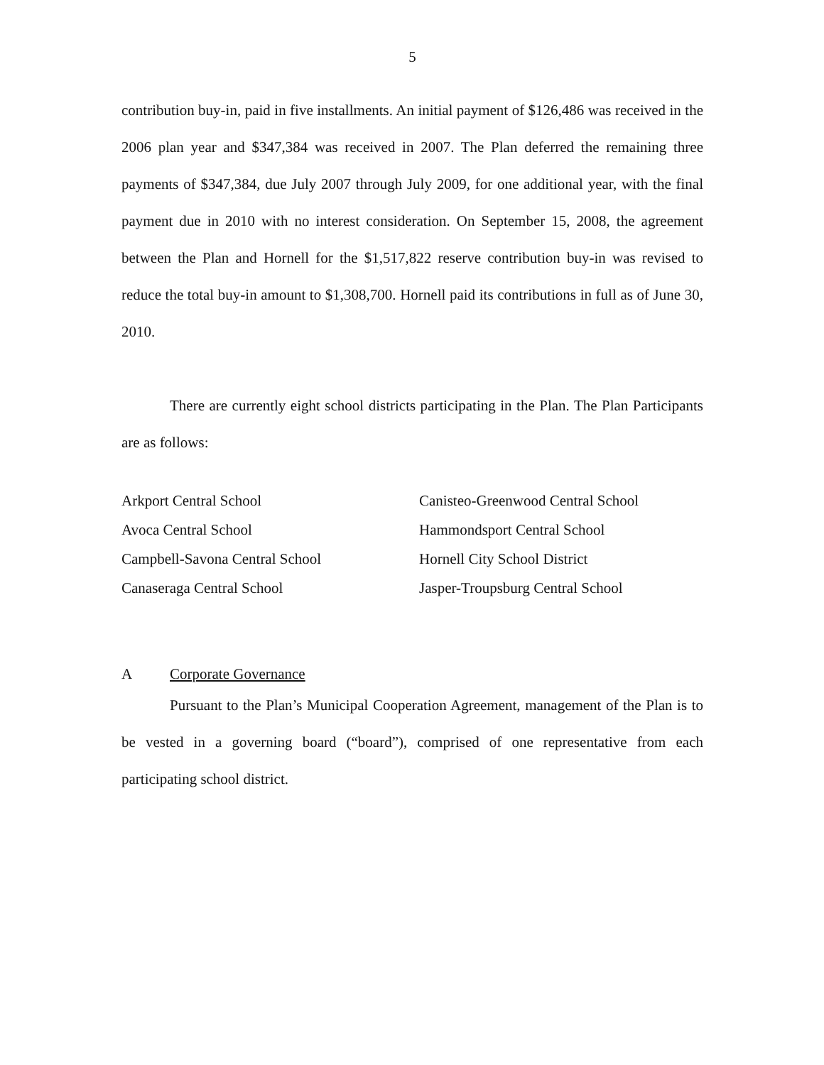5
contribution buy-in, paid in five installments. An initial payment of $126,486 was received in the 2006 plan year and $347,384 was received in 2007. The Plan deferred the remaining three payments of $347,384, due July 2007 through July 2009, for one additional year, with the final payment due in 2010 with no interest consideration. On September 15, 2008, the agreement between the Plan and Hornell for the $1,517,822 reserve contribution buy-in was revised to reduce the total buy-in amount to $1,308,700. Hornell paid its contributions in full as of June 30, 2010.
There are currently eight school districts participating in the Plan. The Plan Participants are as follows:
Arkport Central School
Canisteo-Greenwood Central School
Avoca Central School
Hammondsport Central School
Campbell-Savona Central School
Hornell City School District
Canaseraga Central School
Jasper-Troupsburg Central School
A Corporate Governance
Pursuant to the Plan’s Municipal Cooperation Agreement, management of the Plan is to be vested in a governing board (“board”), comprised of one representative from each participating school district.